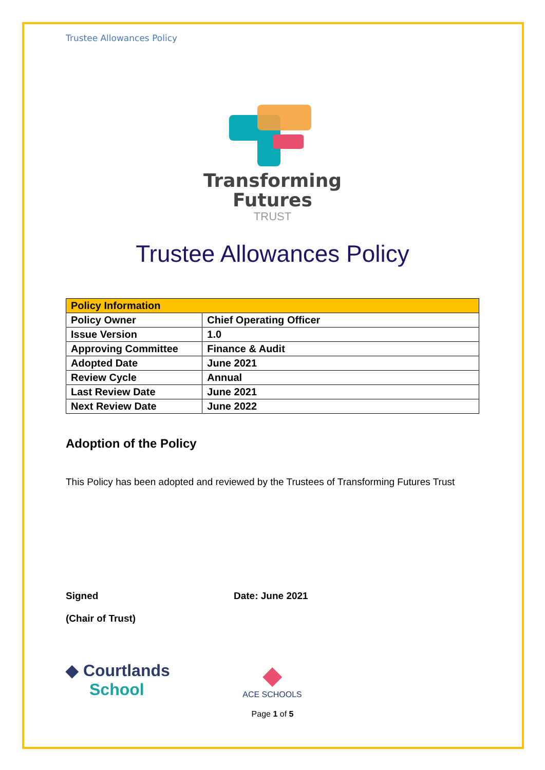Trustee Allowances Policy
Transforming
Futures
TRUST
Trustee Allowances Policy
| Policy Information | |
| --- | --- |
| Policy Owner | Chief Operating Officer |
| Issue Version | 1.0 |
| Approving Committee | Finance & Audit |
| Adopted Date | June 2021 |
| Review Cycle | Annual |
| Last Review Date | June 2021 |
| Next Review Date | June 2022 |
Adoption of the Policy
This Policy has been adopted and reviewed by the Trustees of Transforming Futures Trust
Signed
(Chair of Trust)
Date: June 2021
◆ Courtlands
School
◆
ACE SCHOOLS
Page 1 of 5